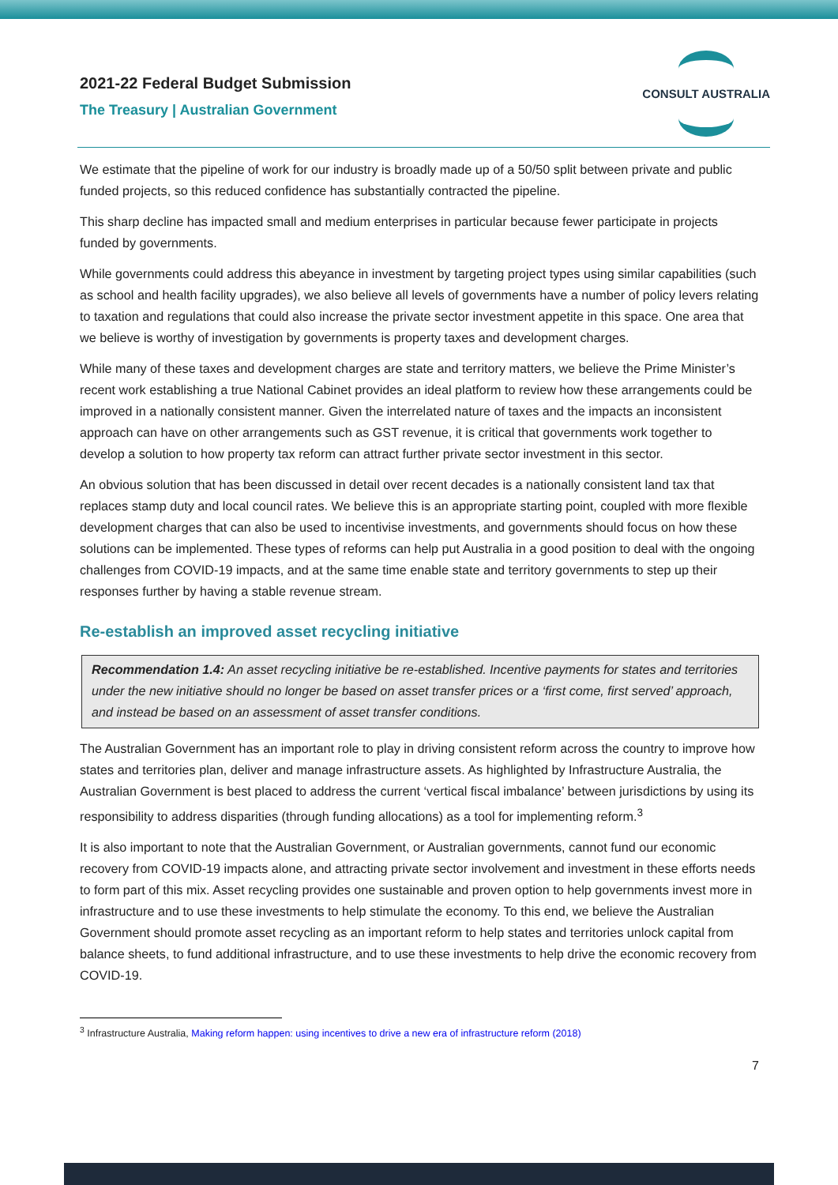2021-22 Federal Budget Submission
The Treasury | Australian Government
CONSULT AUSTRALIA
We estimate that the pipeline of work for our industry is broadly made up of a 50/50 split between private and public funded projects, so this reduced confidence has substantially contracted the pipeline.
This sharp decline has impacted small and medium enterprises in particular because fewer participate in projects funded by governments.
While governments could address this abeyance in investment by targeting project types using similar capabilities (such as school and health facility upgrades), we also believe all levels of governments have a number of policy levers relating to taxation and regulations that could also increase the private sector investment appetite in this space. One area that we believe is worthy of investigation by governments is property taxes and development charges.
While many of these taxes and development charges are state and territory matters, we believe the Prime Minister’s recent work establishing a true National Cabinet provides an ideal platform to review how these arrangements could be improved in a nationally consistent manner. Given the interrelated nature of taxes and the impacts an inconsistent approach can have on other arrangements such as GST revenue, it is critical that governments work together to develop a solution to how property tax reform can attract further private sector investment in this sector.
An obvious solution that has been discussed in detail over recent decades is a nationally consistent land tax that replaces stamp duty and local council rates. We believe this is an appropriate starting point, coupled with more flexible development charges that can also be used to incentivise investments, and governments should focus on how these solutions can be implemented. These types of reforms can help put Australia in a good position to deal with the ongoing challenges from COVID-19 impacts, and at the same time enable state and territory governments to step up their responses further by having a stable revenue stream.
Re-establish an improved asset recycling initiative
Recommendation 1.4: An asset recycling initiative be re-established. Incentive payments for states and territories under the new initiative should no longer be based on asset transfer prices or a ‘first come, first served’ approach, and instead be based on an assessment of asset transfer conditions.
The Australian Government has an important role to play in driving consistent reform across the country to improve how states and territories plan, deliver and manage infrastructure assets. As highlighted by Infrastructure Australia, the Australian Government is best placed to address the current ‘vertical fiscal imbalance’ between jurisdictions by using its responsibility to address disparities (through funding allocations) as a tool for implementing reform.<sup>3</sup>
It is also important to note that the Australian Government, or Australian governments, cannot fund our economic recovery from COVID-19 impacts alone, and attracting private sector involvement and investment in these efforts needs to form part of this mix. Asset recycling provides one sustainable and proven option to help governments invest more in infrastructure and to use these investments to help stimulate the economy. To this end, we believe the Australian Government should promote asset recycling as an important reform to help states and territories unlock capital from balance sheets, to fund additional infrastructure, and to use these investments to help drive the economic recovery from COVID-19.
<sup>3</sup> Infrastructure Australia, Making reform happen: using incentives to drive a new era of infrastructure reform (2018)
7